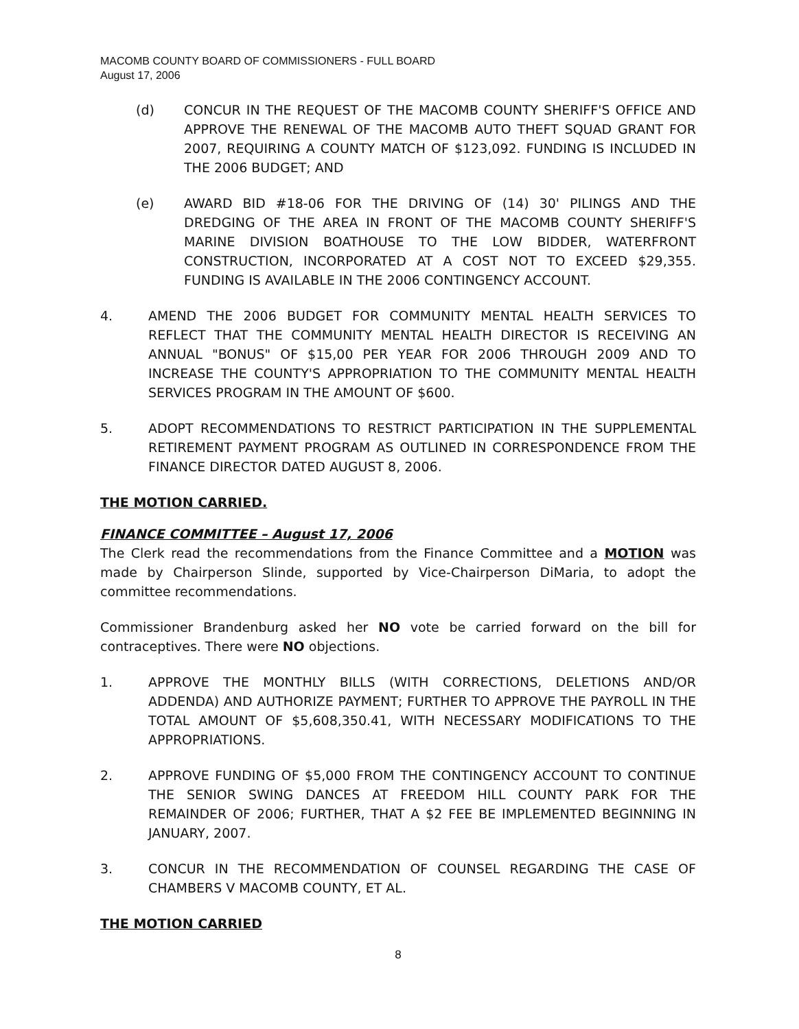MACOMB COUNTY BOARD OF COMMISSIONERS - FULL BOARD
August 17, 2006
(d) CONCUR IN THE REQUEST OF THE MACOMB COUNTY SHERIFF'S OFFICE AND APPROVE THE RENEWAL OF THE MACOMB AUTO THEFT SQUAD GRANT FOR 2007, REQUIRING A COUNTY MATCH OF $123,092. FUNDING IS INCLUDED IN THE 2006 BUDGET; AND
(e) AWARD BID #18-06 FOR THE DRIVING OF (14) 30' PILINGS AND THE DREDGING OF THE AREA IN FRONT OF THE MACOMB COUNTY SHERIFF'S MARINE DIVISION BOATHOUSE TO THE LOW BIDDER, WATERFRONT CONSTRUCTION, INCORPORATED AT A COST NOT TO EXCEED $29,355. FUNDING IS AVAILABLE IN THE 2006 CONTINGENCY ACCOUNT.
4. AMEND THE 2006 BUDGET FOR COMMUNITY MENTAL HEALTH SERVICES TO REFLECT THAT THE COMMUNITY MENTAL HEALTH DIRECTOR IS RECEIVING AN ANNUAL "BONUS" OF $15,00 PER YEAR FOR 2006 THROUGH 2009 AND TO INCREASE THE COUNTY'S APPROPRIATION TO THE COMMUNITY MENTAL HEALTH SERVICES PROGRAM IN THE AMOUNT OF $600.
5. ADOPT RECOMMENDATIONS TO RESTRICT PARTICIPATION IN THE SUPPLEMENTAL RETIREMENT PAYMENT PROGRAM AS OUTLINED IN CORRESPONDENCE FROM THE FINANCE DIRECTOR DATED AUGUST 8, 2006.
THE MOTION CARRIED.
FINANCE COMMITTEE – August 17, 2006
The Clerk read the recommendations from the Finance Committee and a MOTION was made by Chairperson Slinde, supported by Vice-Chairperson DiMaria, to adopt the committee recommendations.
Commissioner Brandenburg asked her NO vote be carried forward on the bill for contraceptives. There were NO objections.
1. APPROVE THE MONTHLY BILLS (WITH CORRECTIONS, DELETIONS AND/OR ADDENDA) AND AUTHORIZE PAYMENT; FURTHER TO APPROVE THE PAYROLL IN THE TOTAL AMOUNT OF $5,608,350.41, WITH NECESSARY MODIFICATIONS TO THE APPROPRIATIONS.
2. APPROVE FUNDING OF $5,000 FROM THE CONTINGENCY ACCOUNT TO CONTINUE THE SENIOR SWING DANCES AT FREEDOM HILL COUNTY PARK FOR THE REMAINDER OF 2006; FURTHER, THAT A $2 FEE BE IMPLEMENTED BEGINNING IN JANUARY, 2007.
3. CONCUR IN THE RECOMMENDATION OF COUNSEL REGARDING THE CASE OF CHAMBERS V MACOMB COUNTY, ET AL.
THE MOTION CARRIED
8